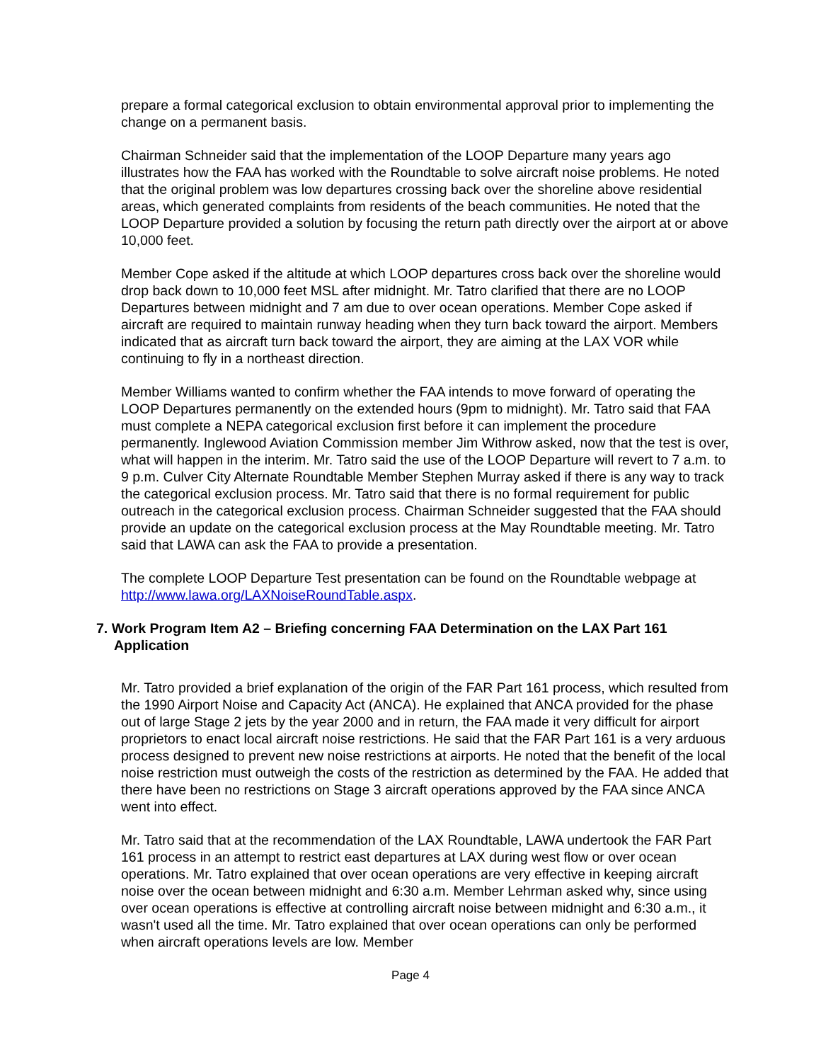prepare a formal categorical exclusion to obtain environmental approval prior to implementing the change on a permanent basis.
Chairman Schneider said that the implementation of the LOOP Departure many years ago illustrates how the FAA has worked with the Roundtable to solve aircraft noise problems. He noted that the original problem was low departures crossing back over the shoreline above residential areas, which generated complaints from residents of the beach communities. He noted that the LOOP Departure provided a solution by focusing the return path directly over the airport at or above 10,000 feet.
Member Cope asked if the altitude at which LOOP departures cross back over the shoreline would drop back down to 10,000 feet MSL after midnight. Mr. Tatro clarified that there are no LOOP Departures between midnight and 7 am due to over ocean operations. Member Cope asked if aircraft are required to maintain runway heading when they turn back toward the airport. Members indicated that as aircraft turn back toward the airport, they are aiming at the LAX VOR while continuing to fly in a northeast direction.
Member Williams wanted to confirm whether the FAA intends to move forward of operating the LOOP Departures permanently on the extended hours (9pm to midnight). Mr. Tatro said that FAA must complete a NEPA categorical exclusion first before it can implement the procedure permanently. Inglewood Aviation Commission member Jim Withrow asked, now that the test is over, what will happen in the interim. Mr. Tatro said the use of the LOOP Departure will revert to 7 a.m. to 9 p.m. Culver City Alternate Roundtable Member Stephen Murray asked if there is any way to track the categorical exclusion process. Mr. Tatro said that there is no formal requirement for public outreach in the categorical exclusion process. Chairman Schneider suggested that the FAA should provide an update on the categorical exclusion process at the May Roundtable meeting. Mr. Tatro said that LAWA can ask the FAA to provide a presentation.
The complete LOOP Departure Test presentation can be found on the Roundtable webpage at http://www.lawa.org/LAXNoiseRoundTable.aspx.
7. Work Program Item A2 – Briefing concerning FAA Determination on the LAX Part 161
Application
Mr. Tatro provided a brief explanation of the origin of the FAR Part 161 process, which resulted from the 1990 Airport Noise and Capacity Act (ANCA). He explained that ANCA provided for the phase out of large Stage 2 jets by the year 2000 and in return, the FAA made it very difficult for airport proprietors to enact local aircraft noise restrictions. He said that the FAR Part 161 is a very arduous process designed to prevent new noise restrictions at airports. He noted that the benefit of the local noise restriction must outweigh the costs of the restriction as determined by the FAA. He added that there have been no restrictions on Stage 3 aircraft operations approved by the FAA since ANCA went into effect.
Mr. Tatro said that at the recommendation of the LAX Roundtable, LAWA undertook the FAR Part 161 process in an attempt to restrict east departures at LAX during west flow or over ocean operations. Mr. Tatro explained that over ocean operations are very effective in keeping aircraft noise over the ocean between midnight and 6:30 a.m. Member Lehrman asked why, since using over ocean operations is effective at controlling aircraft noise between midnight and 6:30 a.m., it wasn't used all the time. Mr. Tatro explained that over ocean operations can only be performed when aircraft operations levels are low. Member
Page 4